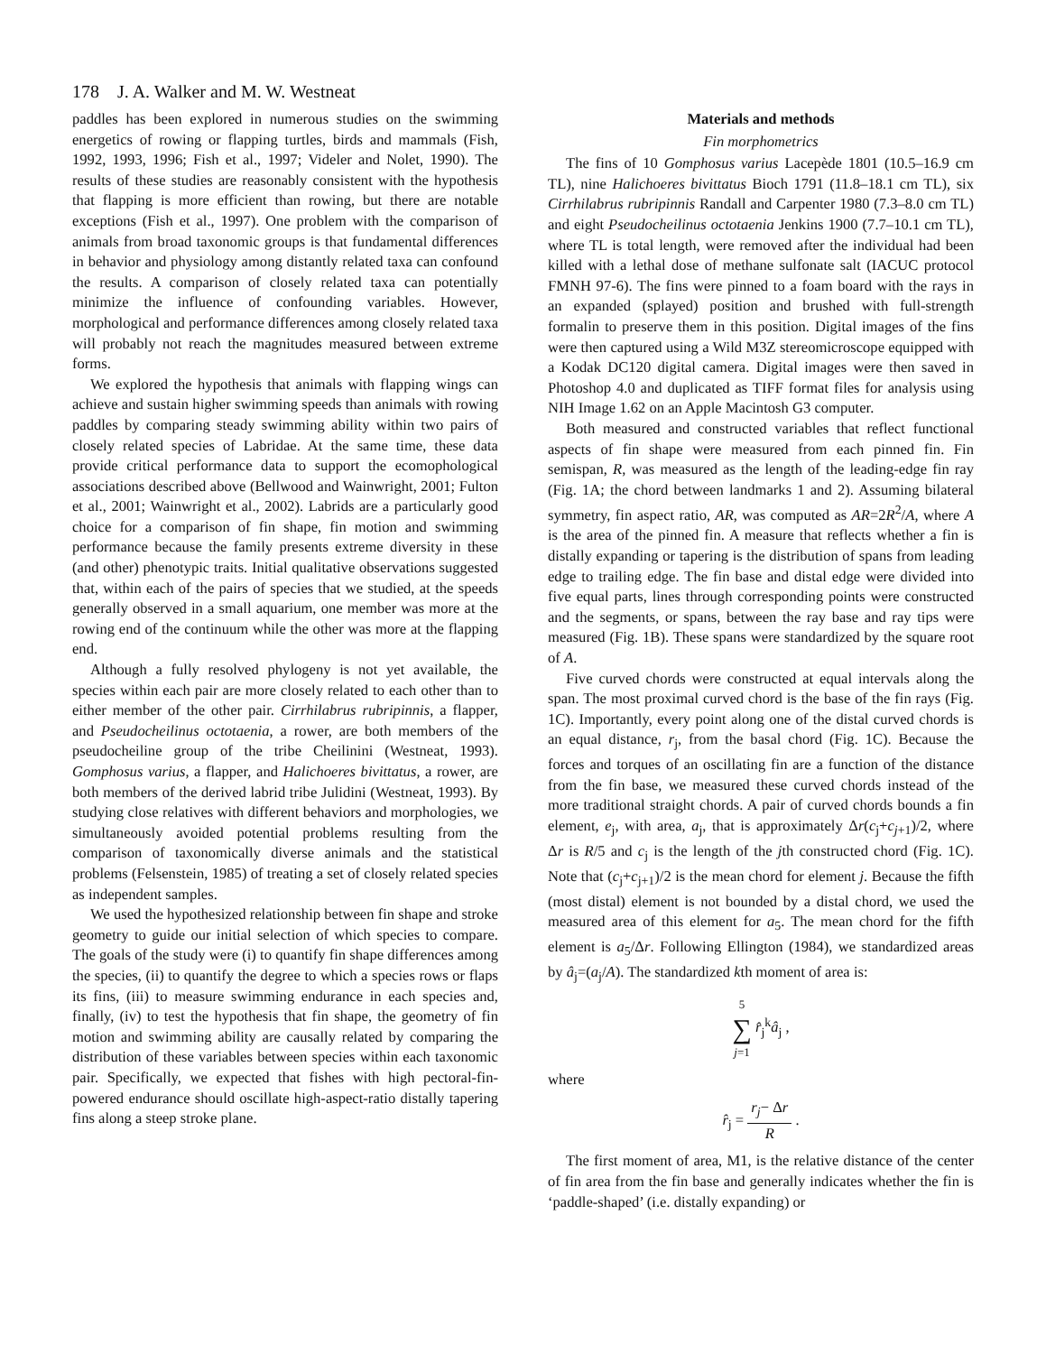178 J. A. Walker and M. W. Westneat
paddles has been explored in numerous studies on the swimming energetics of rowing or flapping turtles, birds and mammals (Fish, 1992, 1993, 1996; Fish et al., 1997; Videler and Nolet, 1990). The results of these studies are reasonably consistent with the hypothesis that flapping is more efficient than rowing, but there are notable exceptions (Fish et al., 1997). One problem with the comparison of animals from broad taxonomic groups is that fundamental differences in behavior and physiology among distantly related taxa can confound the results. A comparison of closely related taxa can potentially minimize the influence of confounding variables. However, morphological and performance differences among closely related taxa will probably not reach the magnitudes measured between extreme forms.
We explored the hypothesis that animals with flapping wings can achieve and sustain higher swimming speeds than animals with rowing paddles by comparing steady swimming ability within two pairs of closely related species of Labridae. At the same time, these data provide critical performance data to support the ecomophological associations described above (Bellwood and Wainwright, 2001; Fulton et al., 2001; Wainwright et al., 2002). Labrids are a particularly good choice for a comparison of fin shape, fin motion and swimming performance because the family presents extreme diversity in these (and other) phenotypic traits. Initial qualitative observations suggested that, within each of the pairs of species that we studied, at the speeds generally observed in a small aquarium, one member was more at the rowing end of the continuum while the other was more at the flapping end.
Although a fully resolved phylogeny is not yet available, the species within each pair are more closely related to each other than to either member of the other pair. Cirrhilabrus rubripinnis, a flapper, and Pseudocheilinus octotaenia, a rower, are both members of the pseudocheiline group of the tribe Cheilinini (Westneat, 1993). Gomphosus varius, a flapper, and Halichoeres bivittatus, a rower, are both members of the derived labrid tribe Julidini (Westneat, 1993). By studying close relatives with different behaviors and morphologies, we simultaneously avoided potential problems resulting from the comparison of taxonomically diverse animals and the statistical problems (Felsenstein, 1985) of treating a set of closely related species as independent samples.
We used the hypothesized relationship between fin shape and stroke geometry to guide our initial selection of which species to compare. The goals of the study were (i) to quantify fin shape differences among the species, (ii) to quantify the degree to which a species rows or flaps its fins, (iii) to measure swimming endurance in each species and, finally, (iv) to test the hypothesis that fin shape, the geometry of fin motion and swimming ability are causally related by comparing the distribution of these variables between species within each taxonomic pair. Specifically, we expected that fishes with high pectoral-fin-powered endurance should oscillate high-aspect-ratio distally tapering fins along a steep stroke plane.
Materials and methods
Fin morphometrics
The fins of 10 Gomphosus varius Lacepède 1801 (10.5–16.9 cm TL), nine Halichoeres bivittatus Bioch 1791 (11.8–18.1 cm TL), six Cirrhilabrus rubripinnis Randall and Carpenter 1980 (7.3–8.0 cm TL) and eight Pseudocheilinus octotaenia Jenkins 1900 (7.7–10.1 cm TL), where TL is total length, were removed after the individual had been killed with a lethal dose of methane sulfonate salt (IACUC protocol FMNH 97-6). The fins were pinned to a foam board with the rays in an expanded (splayed) position and brushed with full-strength formalin to preserve them in this position. Digital images of the fins were then captured using a Wild M3Z stereomicroscope equipped with a Kodak DC120 digital camera. Digital images were then saved in Photoshop 4.0 and duplicated as TIFF format files for analysis using NIH Image 1.62 on an Apple Macintosh G3 computer.
Both measured and constructed variables that reflect functional aspects of fin shape were measured from each pinned fin. Fin semispan, R, was measured as the length of the leading-edge fin ray (Fig. 1A; the chord between landmarks 1 and 2). Assuming bilateral symmetry, fin aspect ratio, AR, was computed as AR=2R<sup>2</sup>/A, where A is the area of the pinned fin. A measure that reflects whether a fin is distally expanding or tapering is the distribution of spans from leading edge to trailing edge. The fin base and distal edge were divided into five equal parts, lines through corresponding points were constructed and the segments, or spans, between the ray base and ray tips were measured (Fig. 1B). These spans were standardized by the square root of A.
Five curved chords were constructed at equal intervals along the span. The most proximal curved chord is the base of the fin rays (Fig. 1C). Importantly, every point along one of the distal curved chords is an equal distance, r<sub>j</sub>, from the basal chord (Fig. 1C). Because the forces and torques of an oscillating fin are a function of the distance from the fin base, we measured these curved chords instead of the more traditional straight chords. A pair of curved chords bounds a fin element, e<sub>j</sub>, with area, a<sub>j</sub>, that is approximately Δr(c<sub>j</sub>+c<sub>j+1</sub>)/2, where Δr is R/5 and c<sub>j</sub> is the length of the jth constructed chord (Fig. 1C). Note that (c<sub>j</sub>+c<sub>j+1</sub>)/2 is the mean chord for element j. Because the fifth (most distal) element is not bounded by a distal chord, we used the measured area of this element for a<sub>5</sub>. The mean chord for the fifth element is a<sub>5</sub>/Δr. Following Ellington (1984), we standardized areas by â<sub>j</sub>=(a<sub>j</sub>/A). The standardized kth moment of area is:
5 ∑ j=1 r̂<sub>j</sub><sup>k</sup>â<sub>j</sub> ,
where
r̂<sub>j</sub> = r<sub>j</sub>− Δr R .
The first moment of area, M1, is the relative distance of the center of fin area from the fin base and generally indicates whether the fin is ‘paddle-shaped’ (i.e. distally expanding) or